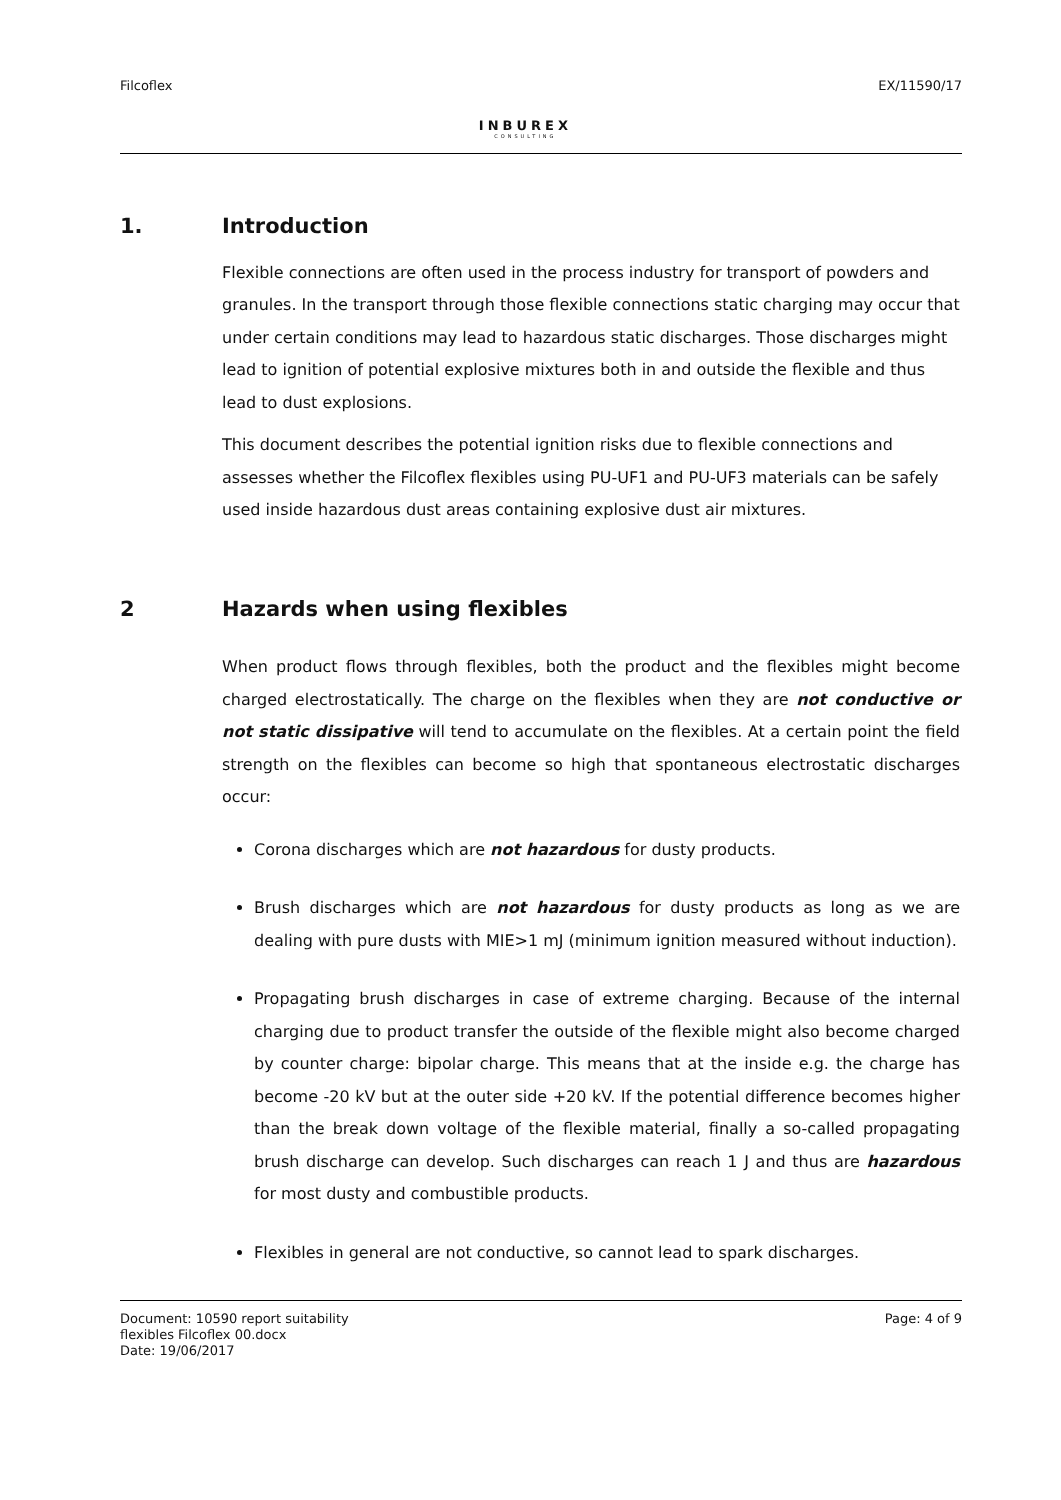Filcoflex
INBUREX
CONSULTING
EX/11590/17
1. Introduction
Flexible connections are often used in the process industry for transport of powders and granules. In the transport through those flexible connections static charging may occur that under certain conditions may lead to hazardous static discharges. Those discharges might lead to ignition of potential explosive mixtures both in and outside the flexible and thus lead to dust explosions.
This document describes the potential ignition risks due to flexible connections and assesses whether the Filcoflex flexibles using PU-UF1 and PU-UF3 materials can be safely used inside hazardous dust areas containing explosive dust air mixtures.
2 Hazards when using flexibles
When product flows through flexibles, both the product and the flexibles might become charged electrostatically. The charge on the flexibles when they are not conductive or not static dissipative will tend to accumulate on the flexibles. At a certain point the field strength on the flexibles can become so high that spontaneous electrostatic discharges occur:
Corona discharges which are not hazardous for dusty products.
Brush discharges which are not hazardous for dusty products as long as we are dealing with pure dusts with MIE>1 mJ (minimum ignition measured without induction).
Propagating brush discharges in case of extreme charging. Because of the internal charging due to product transfer the outside of the flexible might also become charged by counter charge: bipolar charge. This means that at the inside e.g. the charge has become -20 kV but at the outer side +20 kV. If the potential difference becomes higher than the break down voltage of the flexible material, finally a so-called propagating brush discharge can develop. Such discharges can reach 1 J and thus are hazardous for most dusty and combustible products.
Flexibles in general are not conductive, so cannot lead to spark discharges.
Document: 10590 report suitability
flexibles Filcoflex 00.docx
Date: 19/06/2017
Page: 4 of 9